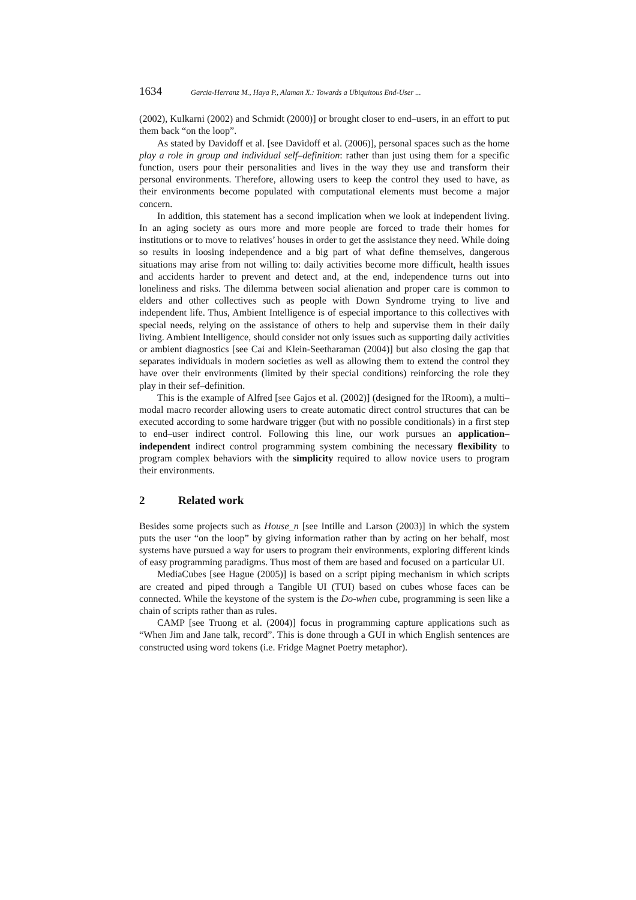1634 Garcia-Herranz M., Haya P., Alaman X.: Towards a Ubiquitous End-User ...
(2002), Kulkarni (2002) and Schmidt (2000)] or brought closer to end–users, in an effort to put them back “on the loop”.
As stated by Davidoff et al. [see Davidoff et al. (2006)], personal spaces such as the home play a role in group and individual self–definition: rather than just using them for a specific function, users pour their personalities and lives in the way they use and transform their personal environments. Therefore, allowing users to keep the control they used to have, as their environments become populated with computational elements must become a major concern.
In addition, this statement has a second implication when we look at independent living. In an aging society as ours more and more people are forced to trade their homes for institutions or to move to relatives’ houses in order to get the assistance they need. While doing so results in loosing independence and a big part of what define themselves, dangerous situations may arise from not willing to: daily activities become more difficult, health issues and accidents harder to prevent and detect and, at the end, independence turns out into loneliness and risks. The dilemma between social alienation and proper care is common to elders and other collectives such as people with Down Syndrome trying to live and independent life. Thus, Ambient Intelligence is of especial importance to this collectives with special needs, relying on the assistance of others to help and supervise them in their daily living. Ambient Intelligence, should consider not only issues such as supporting daily activities or ambient diagnostics [see Cai and Klein-Seetharaman (2004)] but also closing the gap that separates individuals in modern societies as well as allowing them to extend the control they have over their environments (limited by their special conditions) reinforcing the role they play in their sef–definition.
This is the example of Alfred [see Gajos et al. (2002)] (designed for the IRoom), a multi–modal macro recorder allowing users to create automatic direct control structures that can be executed according to some hardware trigger (but with no possible conditionals) in a first step to end–user indirect control. Following this line, our work pursues an application–independent indirect control programming system combining the necessary flexibility to program complex behaviors with the simplicity required to allow novice users to program their environments.
2 Related work
Besides some projects such as House_n [see Intille and Larson (2003)] in which the system puts the user “on the loop” by giving information rather than by acting on her behalf, most systems have pursued a way for users to program their environments, exploring different kinds of easy programming paradigms. Thus most of them are based and focused on a particular UI.
MediaCubes [see Hague (2005)] is based on a script piping mechanism in which scripts are created and piped through a Tangible UI (TUI) based on cubes whose faces can be connected. While the keystone of the system is the Do-when cube, programming is seen like a chain of scripts rather than as rules.
CAMP [see Truong et al. (2004)] focus in programming capture applications such as “When Jim and Jane talk, record”. This is done through a GUI in which English sentences are constructed using word tokens (i.e. Fridge Magnet Poetry metaphor).